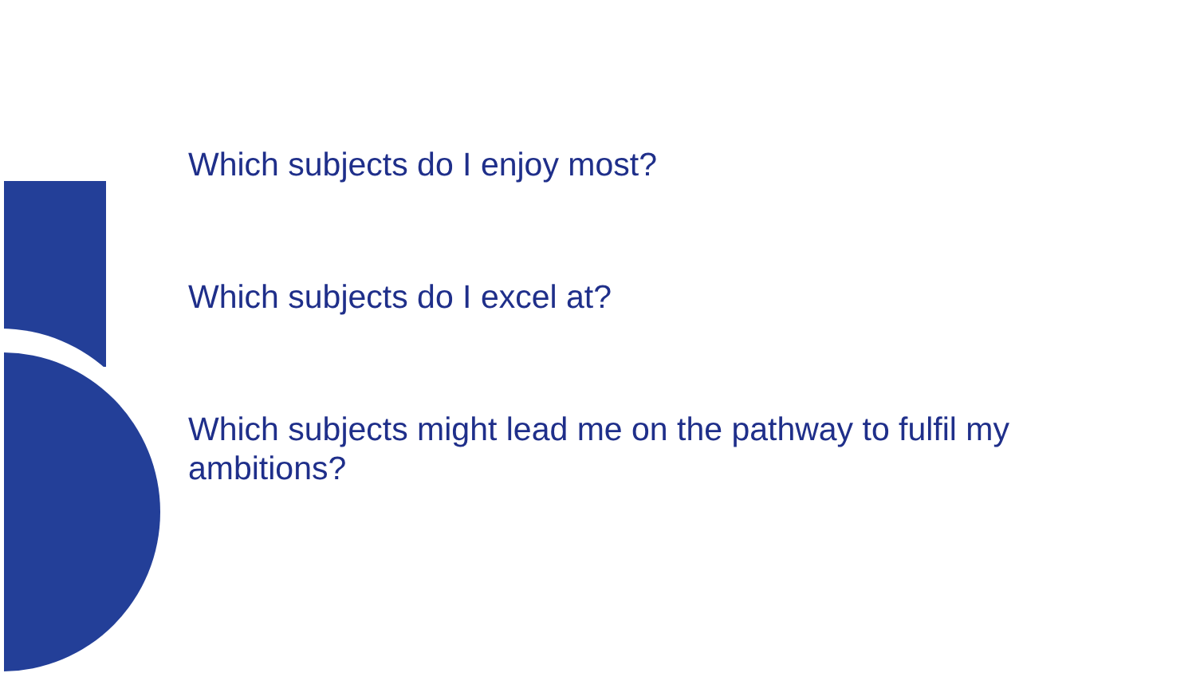Which subjects do I enjoy most?
Which subjects do I excel at?
Which subjects might lead me on the pathway to fulfil my ambitions?